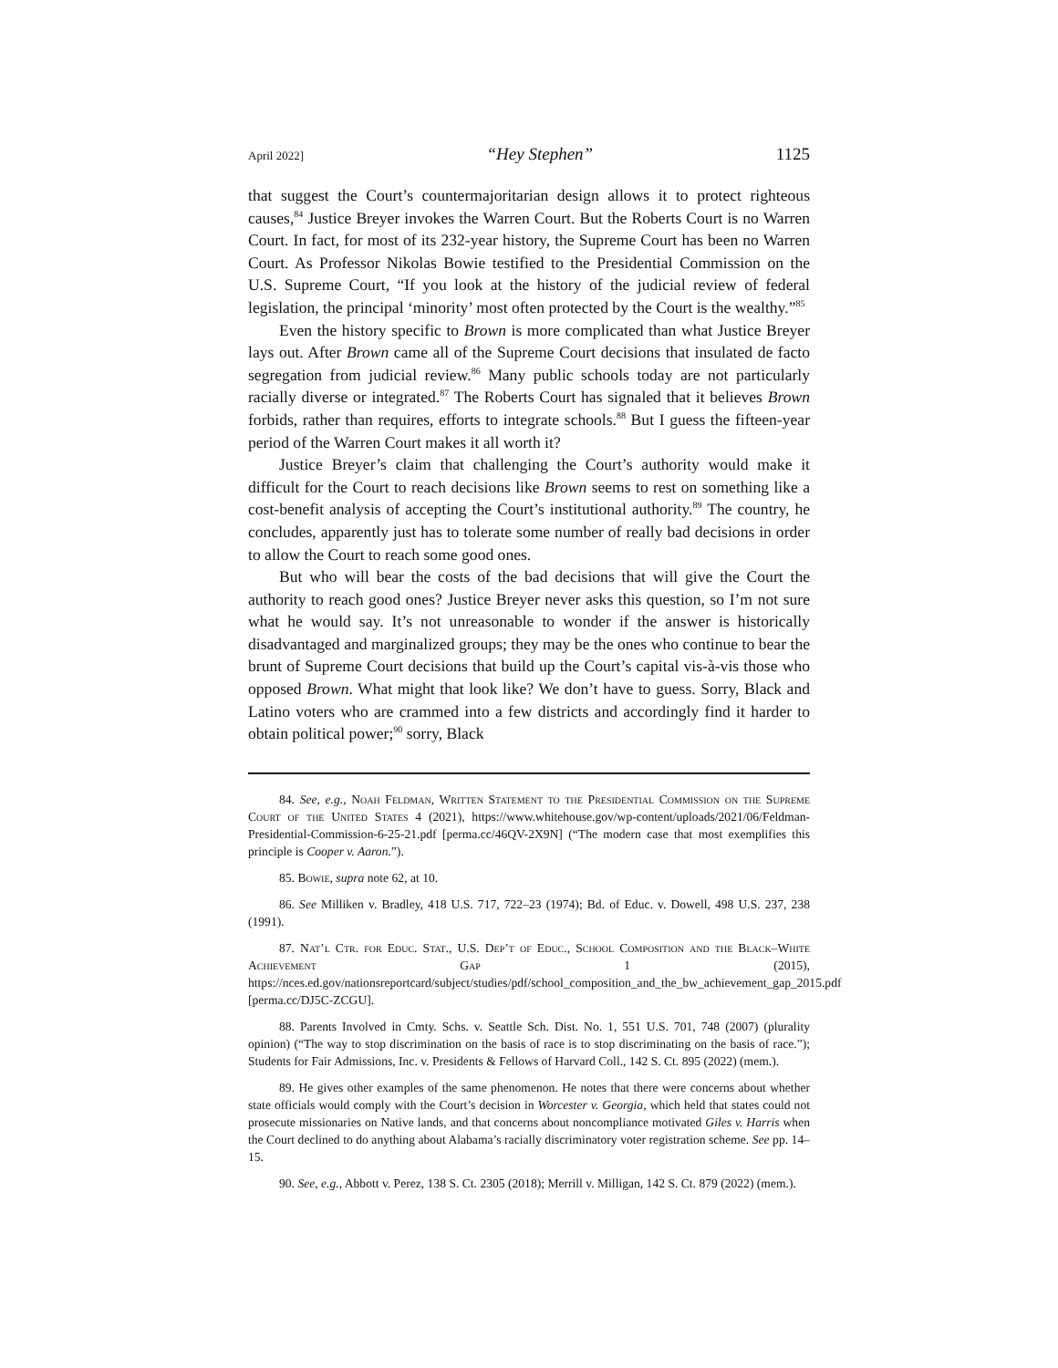April 2022] “Hey Stephen” 1125
that suggest the Court’s countermajoritarian design allows it to protect righteous causes,<sup>84</sup> Justice Breyer invokes the Warren Court. But the Roberts Court is no Warren Court. In fact, for most of its 232-year history, the Supreme Court has been no Warren Court. As Professor Nikolas Bowie testified to the Presidential Commission on the U.S. Supreme Court, “If you look at the history of the judicial review of federal legislation, the principal ‘minority’ most often protected by the Court is the wealthy.”<sup>85</sup>
Even the history specific to Brown is more complicated than what Justice Breyer lays out. After Brown came all of the Supreme Court decisions that insulated de facto segregation from judicial review.<sup>86</sup> Many public schools today are not particularly racially diverse or integrated.<sup>87</sup> The Roberts Court has signaled that it believes Brown forbids, rather than requires, efforts to integrate schools.<sup>88</sup> But I guess the fifteen-year period of the Warren Court makes it all worth it?
Justice Breyer’s claim that challenging the Court’s authority would make it difficult for the Court to reach decisions like Brown seems to rest on something like a cost-benefit analysis of accepting the Court’s institutional authority.<sup>89</sup> The country, he concludes, apparently just has to tolerate some number of really bad decisions in order to allow the Court to reach some good ones.
But who will bear the costs of the bad decisions that will give the Court the authority to reach good ones? Justice Breyer never asks this question, so I’m not sure what he would say. It’s not unreasonable to wonder if the answer is historically disadvantaged and marginalized groups; they may be the ones who continue to bear the brunt of Supreme Court decisions that build up the Court’s capital vis-à-vis those who opposed Brown. What might that look like? We don’t have to guess. Sorry, Black and Latino voters who are crammed into a few districts and accordingly find it harder to obtain political power;<sup>90</sup> sorry, Black
84. See, e.g., Noah Feldman, Written Statement to the Presidential Commission on the Supreme Court of the United States 4 (2021), https://www.whitehouse.gov/wp-content/uploads/2021/06/Feldman-Presidential-Commission-6-25-21.pdf [perma.cc/46QV-2X9N] (“The modern case that most exemplifies this principle is Cooper v. Aaron.”).
85. Bowie, supra note 62, at 10.
86. See Milliken v. Bradley, 418 U.S. 717, 722–23 (1974); Bd. of Educ. v. Dowell, 498 U.S. 237, 238 (1991).
87. Nat’l Ctr. for Educ. Stat., U.S. Dep’t of Educ., School Composition and the Black–White Achievement Gap 1 (2015), https://nces.ed.gov/nationsreportcard/subject/studies/pdf/school_composition_and_the_bw_achievement_gap_2015.pdf [perma.cc/DJ5C-ZCGU].
88. Parents Involved in Cmty. Schs. v. Seattle Sch. Dist. No. 1, 551 U.S. 701, 748 (2007) (plurality opinion) (“The way to stop discrimination on the basis of race is to stop discriminating on the basis of race.”); Students for Fair Admissions, Inc. v. Presidents & Fellows of Harvard Coll., 142 S. Ct. 895 (2022) (mem.).
89. He gives other examples of the same phenomenon. He notes that there were concerns about whether state officials would comply with the Court’s decision in Worcester v. Georgia, which held that states could not prosecute missionaries on Native lands, and that concerns about noncompliance motivated Giles v. Harris when the Court declined to do anything about Alabama’s racially discriminatory voter registration scheme. See pp. 14–15.
90. See, e.g., Abbott v. Perez, 138 S. Ct. 2305 (2018); Merrill v. Milligan, 142 S. Ct. 879 (2022) (mem.).